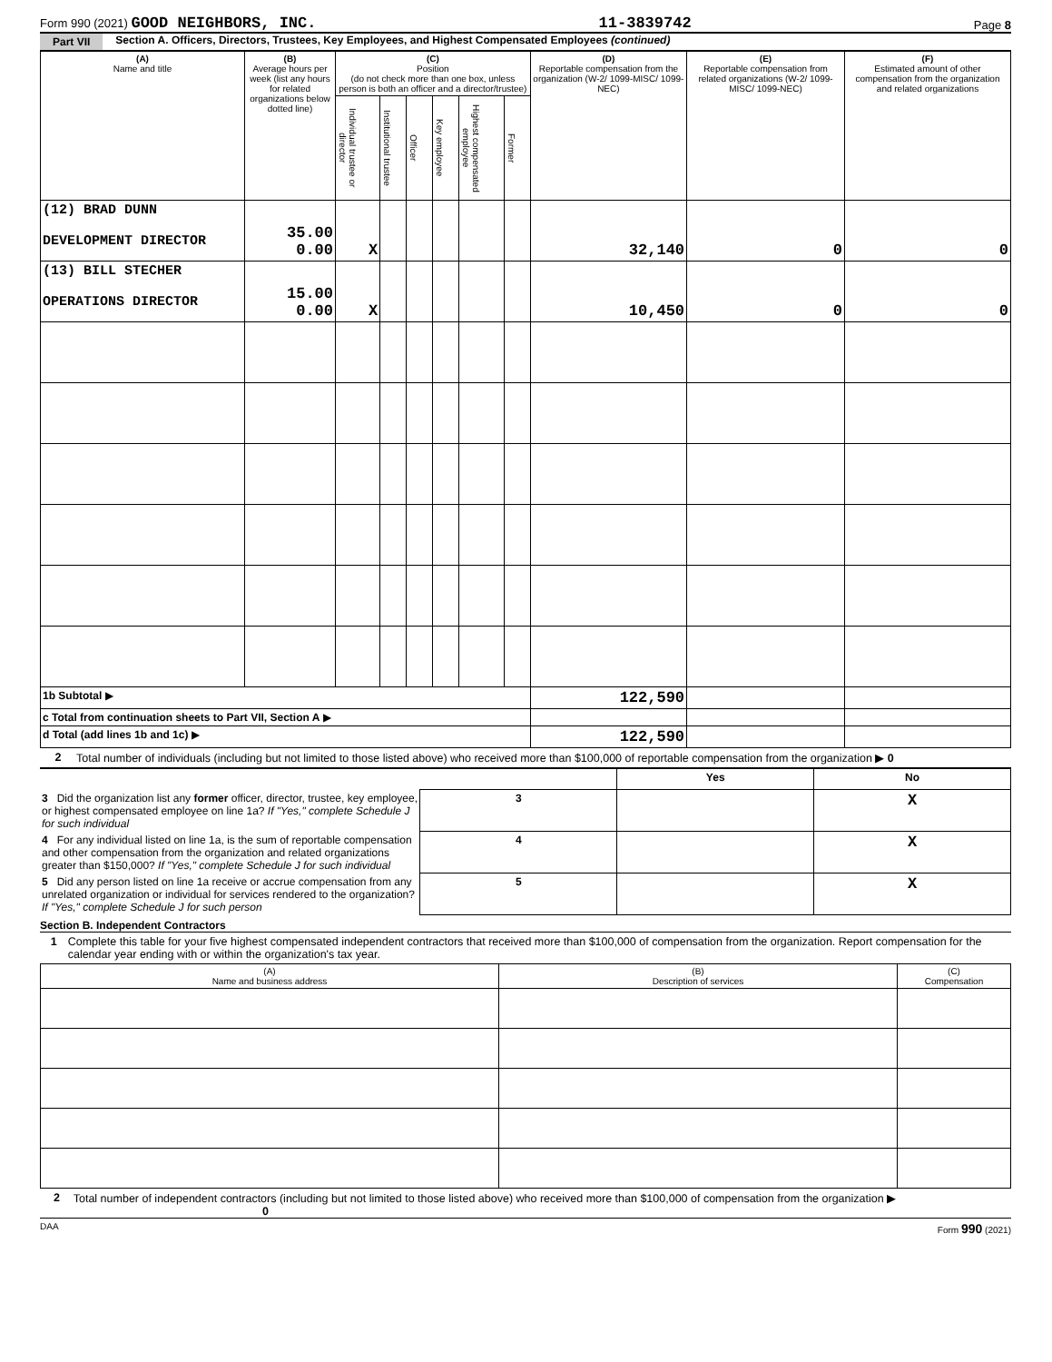Form 990 (2021) GOOD NEIGHBORS, INC. 11-3839742 Page 8
Part VII Section A. Officers, Directors, Trustees, Key Employees, and Highest Compensated Employees (continued)
| (A) Name and title | (B) Average hours per week (list any hours for related organizations below dotted line) | (C) Position (do not check more than one box, unless person is both an officer and a director/trustee) | | | | | | (D) Reportable compensation from the organization (W-2/ 1099-MISC/ 1099-NEC) | (E) Reportable compensation from related organizations (W-2/ 1099-MISC/ 1099-NEC) | (F) Estimated amount of other compensation from the organization and related organizations |
| --- | --- | --- | --- | --- | --- | --- | --- | --- | --- | --- |
| | | Individual trustee or director | Institutional trustee | Officer | Key employee | Highest compensated employee | Former | | | |
| (12) BRAD DUNN DEVELOPMENT DIRECTOR | 35.00 0.00 | X | | | | | | 32,140 | 0 | 0 |
| (13) BILL STECHER OPERATIONS DIRECTOR | 15.00 0.00 | X | | | | | | 10,450 | 0 | 0 |
| 1b Subtotal ▶ | | | | | | | | 122,590 | | |
| c Total from continuation sheets to Part VII, Section A ▶ | | | | | | | | | | |
| d Total (add lines 1b and 1c) ▶ | | | | | | | | 122,590 | | |
2 Total number of individuals (including but not limited to those listed above) who received more than $100,000 of reportable compensation from the organization ▶ 0
| | | Yes | No |
| 3 Did the organization list any former officer, director, trustee, key employee, or highest compensated employee on line 1a? If "Yes," complete Schedule J for such individual | 3 | | X |
| 4 For any individual listed on line 1a, is the sum of reportable compensation and other compensation from the organization and related organizations greater than $150,000? If "Yes," complete Schedule J for such individual | 4 | | X |
| 5 Did any person listed on line 1a receive or accrue compensation from any unrelated organization or individual for services rendered to the organization? If "Yes," complete Schedule J for such person | 5 | | X |
Section B. Independent Contractors
1 Complete this table for your five highest compensated independent contractors that received more than $100,000 of compensation from the organization. Report compensation for the calendar year ending with or within the organization's tax year.
| (A) Name and business address | (B) Description of services | (C) Compensation |
| --- | --- | --- |
2 Total number of independent contractors (including but not limited to those listed above) who received more than $100,000 of compensation from the organization ▶ 0
DAA Form 990 (2021)